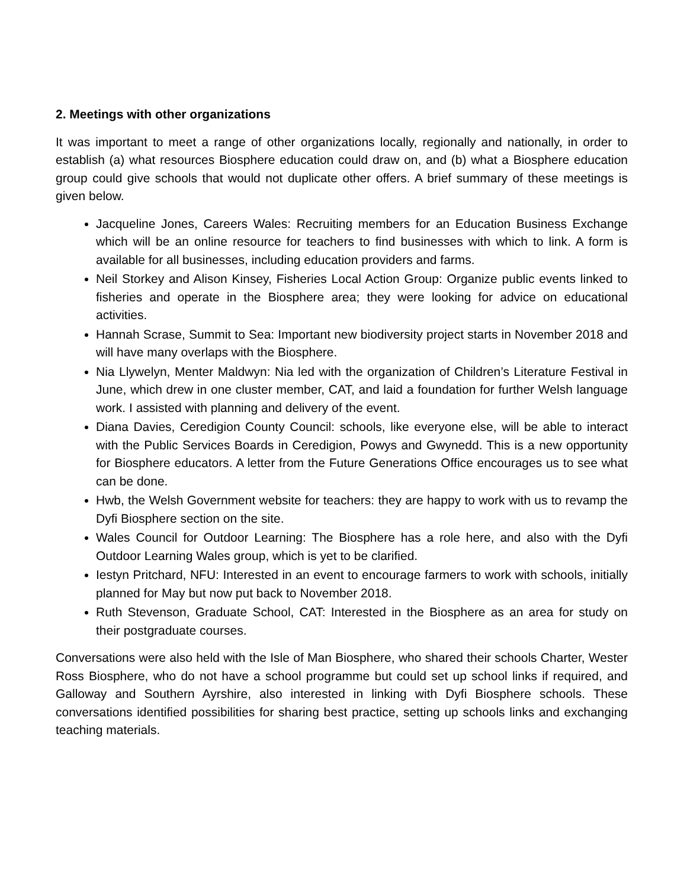2. Meetings with other organizations
It was important to meet a range of other organizations locally, regionally and nationally, in order to establish (a) what resources Biosphere education could draw on, and (b) what a Biosphere education group could give schools that would not duplicate other offers. A brief summary of these meetings is given below.
Jacqueline Jones, Careers Wales: Recruiting members for an Education Business Exchange which will be an online resource for teachers to find businesses with which to link. A form is available for all businesses, including education providers and farms.
Neil Storkey and Alison Kinsey, Fisheries Local Action Group: Organize public events linked to fisheries and operate in the Biosphere area; they were looking for advice on educational activities.
Hannah Scrase, Summit to Sea: Important new biodiversity project starts in November 2018 and will have many overlaps with the Biosphere.
Nia Llywelyn, Menter Maldwyn: Nia led with the organization of Children’s Literature Festival in June, which drew in one cluster member, CAT, and laid a foundation for further Welsh language work. I assisted with planning and delivery of the event.
Diana Davies, Ceredigion County Council: schools, like everyone else, will be able to interact with the Public Services Boards in Ceredigion, Powys and Gwynedd. This is a new opportunity for Biosphere educators. A letter from the Future Generations Office encourages us to see what can be done.
Hwb, the Welsh Government website for teachers: they are happy to work with us to revamp the Dyfi Biosphere section on the site.
Wales Council for Outdoor Learning: The Biosphere has a role here, and also with the Dyfi Outdoor Learning Wales group, which is yet to be clarified.
Iestyn Pritchard, NFU: Interested in an event to encourage farmers to work with schools, initially planned for May but now put back to November 2018.
Ruth Stevenson, Graduate School, CAT: Interested in the Biosphere as an area for study on their postgraduate courses.
Conversations were also held with the Isle of Man Biosphere, who shared their schools Charter, Wester Ross Biosphere, who do not have a school programme but could set up school links if required, and Galloway and Southern Ayrshire, also interested in linking with Dyfi Biosphere schools. These conversations identified possibilities for sharing best practice, setting up schools links and exchanging teaching materials.